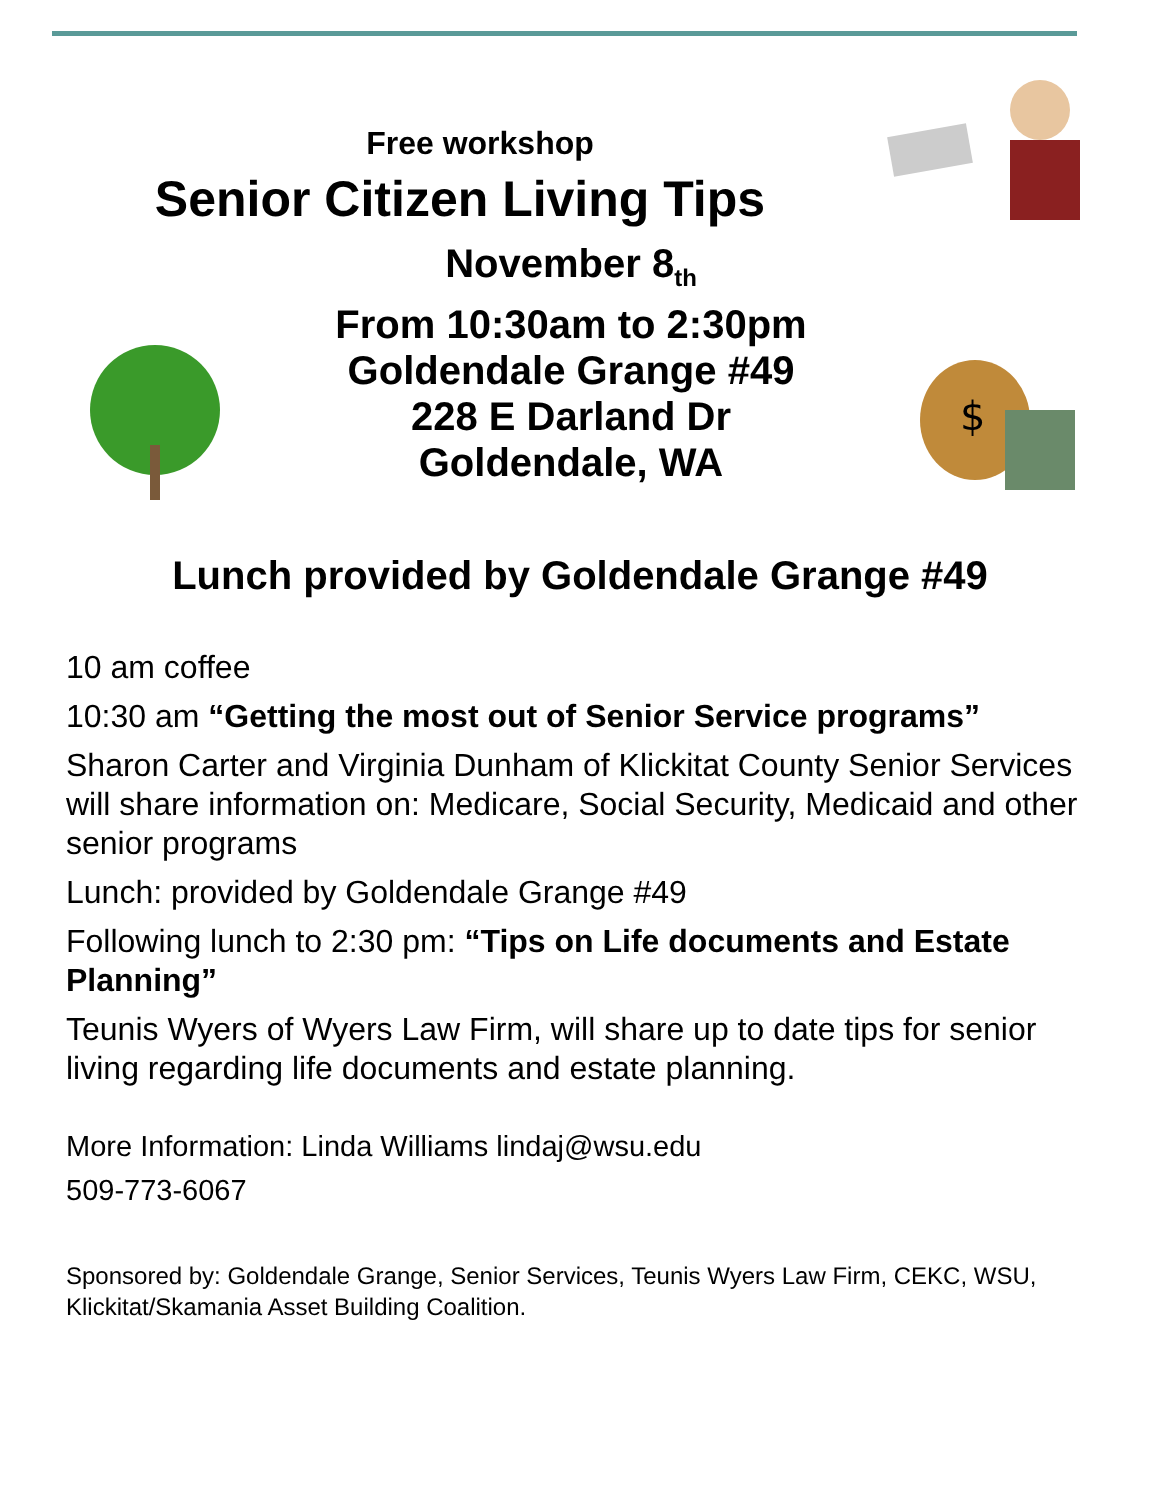$
Free workshop
Senior Citizen Living Tips
November 8<sub>th</sub>
From 10:30am to 2:30pm
Goldendale Grange #49
228 E Darland Dr
Goldendale, WA
Lunch provided by Goldendale Grange #49
10 am coffee
10:30 am “Getting the most out of Senior Service programs”
Sharon Carter and Virginia Dunham of Klickitat County Senior Services will share information on: Medicare, Social Security, Medicaid and other senior programs
Lunch: provided by Goldendale Grange #49
Following lunch to 2:30 pm: “Tips on Life documents and Estate Planning”
Teunis Wyers of Wyers Law Firm, will share up to date tips for senior living regarding life documents and estate planning.
More Information: Linda Williams lindaj@wsu.edu
509-773-6067
Sponsored by: Goldendale Grange, Senior Services, Teunis Wyers Law Firm, CEKC, WSU, Klickitat/Skamania Asset Building Coalition.